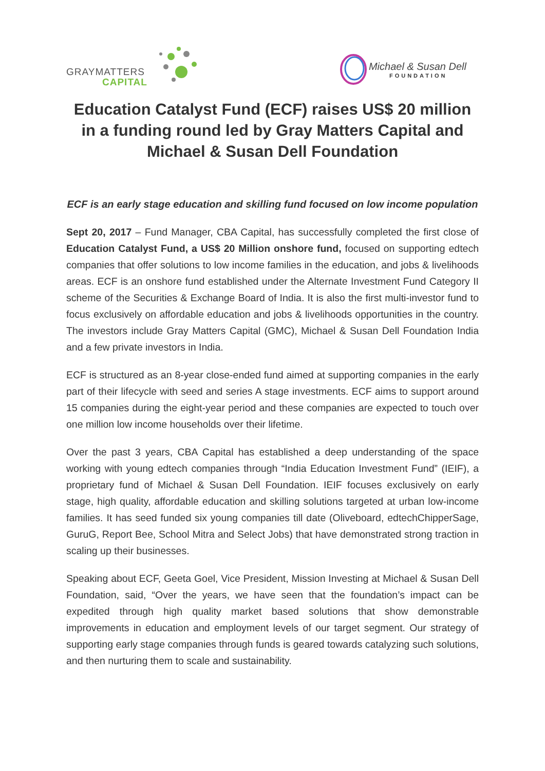GRAYMATTERS
CAPITAL
Michael & Susan Dell
FOUNDATION
Education Catalyst Fund (ECF) raises US$ 20 million in a funding round led by Gray Matters Capital and Michael & Susan Dell Foundation
ECF is an early stage education and skilling fund focused on low income population
Sept 20, 2017 – Fund Manager, CBA Capital, has successfully completed the first close of Education Catalyst Fund, a US$ 20 Million onshore fund, focused on supporting edtech companies that offer solutions to low income families in the education, and jobs & livelihoods areas. ECF is an onshore fund established under the Alternate Investment Fund Category II scheme of the Securities & Exchange Board of India. It is also the first multi-investor fund to focus exclusively on affordable education and jobs & livelihoods opportunities in the country. The investors include Gray Matters Capital (GMC), Michael & Susan Dell Foundation India and a few private investors in India.
ECF is structured as an 8-year close-ended fund aimed at supporting companies in the early part of their lifecycle with seed and series A stage investments. ECF aims to support around 15 companies during the eight-year period and these companies are expected to touch over one million low income households over their lifetime.
Over the past 3 years, CBA Capital has established a deep understanding of the space working with young edtech companies through “India Education Investment Fund” (IEIF), a proprietary fund of Michael & Susan Dell Foundation. IEIF focuses exclusively on early stage, high quality, affordable education and skilling solutions targeted at urban low-income families. It has seed funded six young companies till date (Oliveboard, edtechChipperSage, GuruG, Report Bee, School Mitra and Select Jobs) that have demonstrated strong traction in scaling up their businesses.
Speaking about ECF, Geeta Goel, Vice President, Mission Investing at Michael & Susan Dell Foundation, said, “Over the years, we have seen that the foundation’s impact can be expedited through high quality market based solutions that show demonstrable improvements in education and employment levels of our target segment. Our strategy of supporting early stage companies through funds is geared towards catalyzing such solutions, and then nurturing them to scale and sustainability.